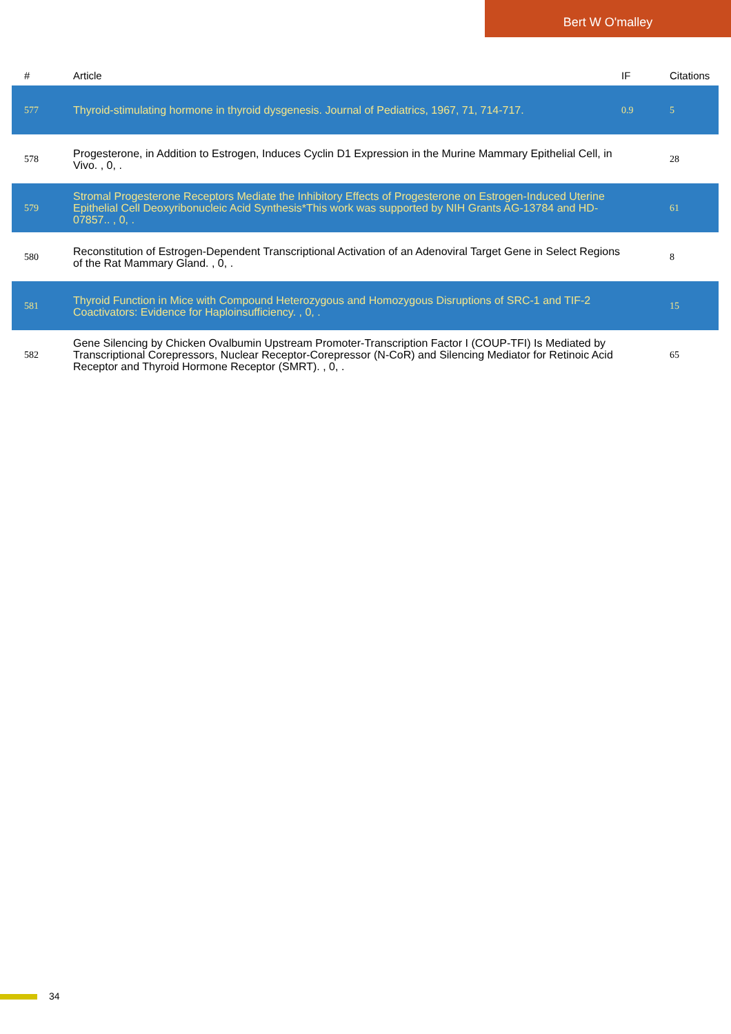Bert W O'malley
| # | Article | IF | Citations |
| --- | --- | --- | --- |
| 577 | Thyroid-stimulating hormone in thyroid dysgenesis. Journal of Pediatrics, 1967, 71, 714-717. | 0.9 | 5 |
| 578 | Progesterone, in Addition to Estrogen, Induces Cyclin D1 Expression in the Murine Mammary Epithelial Cell, in Vivo. , 0, . | | 28 |
| 579 | Stromal Progesterone Receptors Mediate the Inhibitory Effects of Progesterone on Estrogen-Induced Uterine Epithelial Cell Deoxyribonucleic Acid Synthesis*This work was supported by NIH Grants AG-13784 and HD-07857.. , 0, . | | 61 |
| 580 | Reconstitution of Estrogen-Dependent Transcriptional Activation of an Adenoviral Target Gene in Select Regions of the Rat Mammary Gland. , 0, . | | 8 |
| 581 | Thyroid Function in Mice with Compound Heterozygous and Homozygous Disruptions of SRC-1 and TIF-2 Coactivators: Evidence for Haploinsufficiency. , 0, . | | 15 |
| 582 | Gene Silencing by Chicken Ovalbumin Upstream Promoter-Transcription Factor I (COUP-TFI) Is Mediated by Transcriptional Corepressors, Nuclear Receptor-Corepressor (N-CoR) and Silencing Mediator for Retinoic Acid Receptor and Thyroid Hormone Receptor (SMRT). , 0, . | | 65 |
34